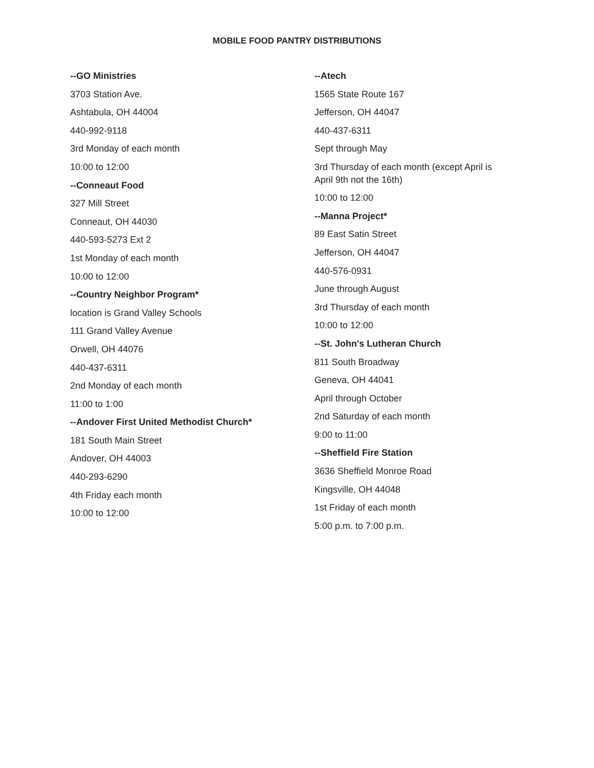MOBILE FOOD PANTRY DISTRIBUTIONS
--GO Ministries
3703 Station Ave.
Ashtabula, OH 44004
440-992-9118
3rd Monday of each month
10:00 to 12:00
--Conneaut Food
327 Mill Street
Conneaut, OH 44030
440-593-5273 Ext 2
1st Monday of each month
10:00 to 12:00
--Country Neighbor Program*
location is Grand Valley Schools
111 Grand Valley Avenue
Orwell, OH 44076
440-437-6311
2nd Monday of each month
11:00 to 1:00
--Andover First United Methodist Church*
181 South Main Street
Andover, OH 44003
440-293-6290
4th Friday each month
10:00 to 12:00
--Atech
1565 State Route 167
Jefferson, OH 44047
440-437-6311
Sept through May
3rd Thursday of each month (except April is April 9th not the 16th)
10:00 to 12:00
--Manna Project*
89 East Satin Street
Jefferson, OH 44047
440-576-0931
June through August
3rd Thursday of each month
10:00 to 12:00
--St. John's Lutheran Church
811 South Broadway
Geneva, OH 44041
April through October
2nd Saturday of each month
9:00 to 11:00
--Sheffield Fire Station
3636 Sheffield Monroe Road
Kingsville, OH 44048
1st Friday of each month
5:00 p.m. to 7:00 p.m.